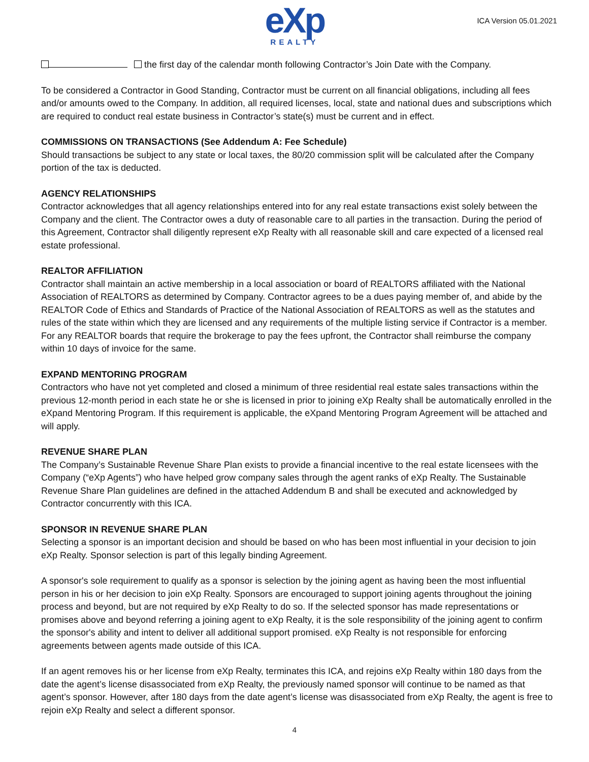eXp
REALTY
ICA Version 05.01.2021
the first day of the calendar month following Contractor’s Join Date with the Company.
To be considered a Contractor in Good Standing, Contractor must be current on all financial obligations, including all fees and/or amounts owed to the Company. In addition, all required licenses, local, state and national dues and subscriptions which are required to conduct real estate business in Contractor’s state(s) must be current and in effect.
COMMISSIONS ON TRANSACTIONS (See Addendum A: Fee Schedule)
Should transactions be subject to any state or local taxes, the 80/20 commission split will be calculated after the Company portion of the tax is deducted.
AGENCY RELATIONSHIPS
Contractor acknowledges that all agency relationships entered into for any real estate transactions exist solely between the Company and the client. The Contractor owes a duty of reasonable care to all parties in the transaction. During the period of this Agreement, Contractor shall diligently represent eXp Realty with all reasonable skill and care expected of a licensed real estate professional.
REALTOR AFFILIATION
Contractor shall maintain an active membership in a local association or board of REALTORS affiliated with the National Association of REALTORS as determined by Company. Contractor agrees to be a dues paying member of, and abide by the REALTOR Code of Ethics and Standards of Practice of the National Association of REALTORS as well as the statutes and rules of the state within which they are licensed and any requirements of the multiple listing service if Contractor is a member. For any REALTOR boards that require the brokerage to pay the fees upfront, the Contractor shall reimburse the company within 10 days of invoice for the same.
EXPAND MENTORING PROGRAM
Contractors who have not yet completed and closed a minimum of three residential real estate sales transactions within the previous 12-month period in each state he or she is licensed in prior to joining eXp Realty shall be automatically enrolled in the eXpand Mentoring Program. If this requirement is applicable, the eXpand Mentoring Program Agreement will be attached and will apply.
REVENUE SHARE PLAN
The Company’s Sustainable Revenue Share Plan exists to provide a financial incentive to the real estate licensees with the Company (“eXp Agents”) who have helped grow company sales through the agent ranks of eXp Realty. The Sustainable Revenue Share Plan guidelines are defined in the attached Addendum B and shall be executed and acknowledged by Contractor concurrently with this ICA.
SPONSOR IN REVENUE SHARE PLAN
Selecting a sponsor is an important decision and should be based on who has been most influential in your decision to join eXp Realty. Sponsor selection is part of this legally binding Agreement.
A sponsor's sole requirement to qualify as a sponsor is selection by the joining agent as having been the most influential person in his or her decision to join eXp Realty. Sponsors are encouraged to support joining agents throughout the joining process and beyond, but are not required by eXp Realty to do so. If the selected sponsor has made representations or promises above and beyond referring a joining agent to eXp Realty, it is the sole responsibility of the joining agent to confirm the sponsor's ability and intent to deliver all additional support promised. eXp Realty is not responsible for enforcing agreements between agents made outside of this ICA.
If an agent removes his or her license from eXp Realty, terminates this ICA, and rejoins eXp Realty within 180 days from the date the agent’s license disassociated from eXp Realty, the previously named sponsor will continue to be named as that agent’s sponsor. However, after 180 days from the date agent’s license was disassociated from eXp Realty, the agent is free to rejoin eXp Realty and select a different sponsor.
4